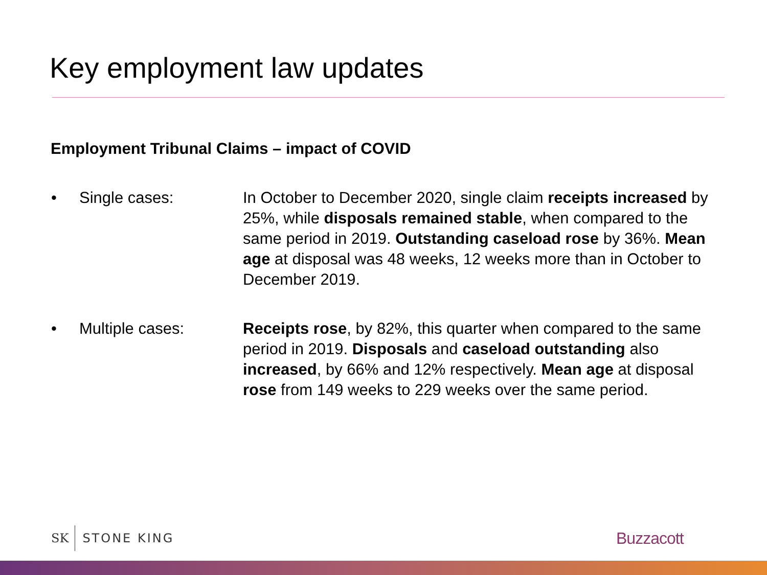Key employment law updates
Employment Tribunal Claims – impact of COVID
• Single cases: In October to December 2020, single claim receipts increased by 25%, while disposals remained stable, when compared to the same period in 2019. Outstanding caseload rose by 36%. Mean age at disposal was 48 weeks, 12 weeks more than in October to December 2019.
• Multiple cases: Receipts rose, by 82%, this quarter when compared to the same period in 2019. Disposals and caseload outstanding also increased, by 66% and 12% respectively. Mean age at disposal rose from 149 weeks to 229 weeks over the same period.
SK STONE KING Buzzacott